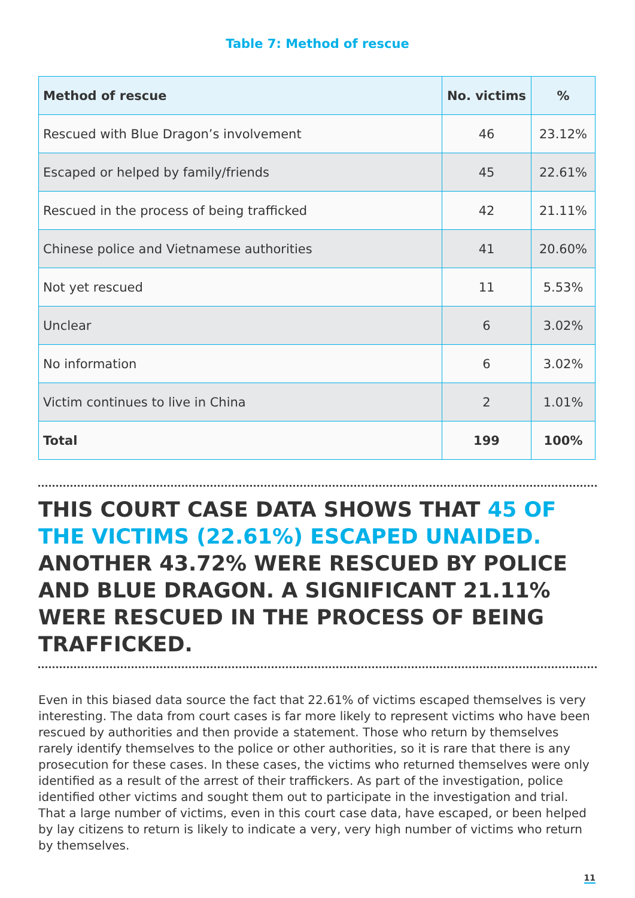Table 7: Method of rescue
| Method of rescue | No. victims | % |
| --- | --- | --- |
| Rescued with Blue Dragon’s involvement | 46 | 23.12% |
| Escaped or helped by family/friends | 45 | 22.61% |
| Rescued in the process of being trafficked | 42 | 21.11% |
| Chinese police and Vietnamese authorities | 41 | 20.60% |
| Not yet rescued | 11 | 5.53% |
| Unclear | 6 | 3.02% |
| No information | 6 | 3.02% |
| Victim continues to live in China | 2 | 1.01% |
| Total | 199 | 100% |
THIS COURT CASE DATA SHOWS THAT 45 OF THE VICTIMS (22.61%) ESCAPED UNAIDED. ANOTHER 43.72% WERE RESCUED BY POLICE AND BLUE DRAGON. A SIGNIFICANT 21.11% WERE RESCUED IN THE PROCESS OF BEING TRAFFICKED.
Even in this biased data source the fact that 22.61% of victims escaped themselves is very interesting. The data from court cases is far more likely to represent victims who have been rescued by authorities and then provide a statement. Those who return by themselves rarely identify themselves to the police or other authorities, so it is rare that there is any prosecution for these cases. In these cases, the victims who returned themselves were only identified as a result of the arrest of their traffickers. As part of the investigation, police identified other victims and sought them out to participate in the investigation and trial. That a large number of victims, even in this court case data, have escaped, or been helped by lay citizens to return is likely to indicate a very, very high number of victims who return by themselves.
11